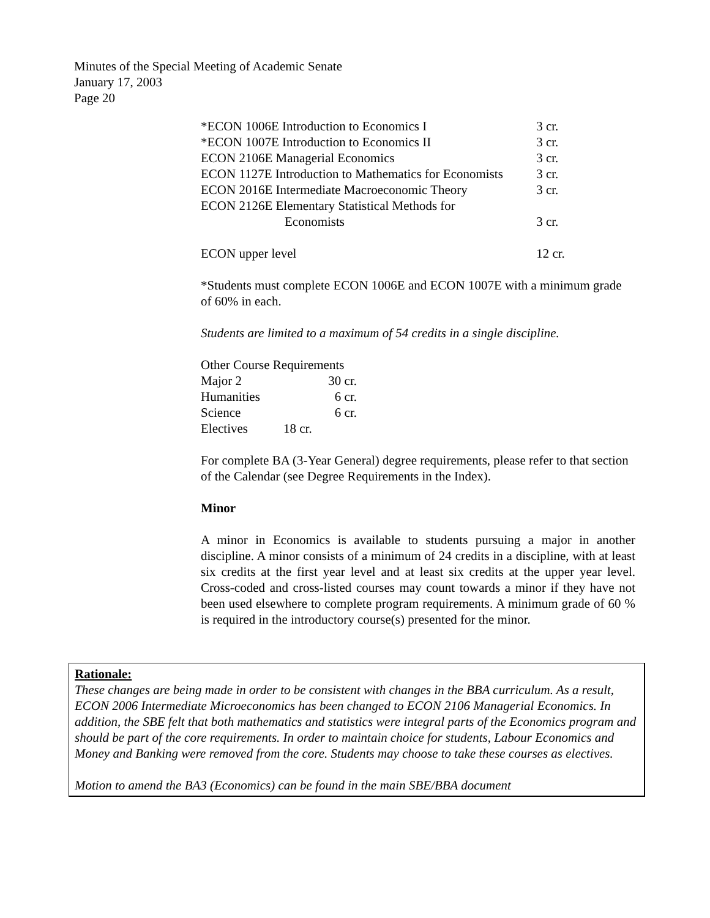Minutes of the Special Meeting of Academic Senate
January 17, 2003
Page 20
| *ECON 1006E Introduction to Economics I | 3 cr. |
| *ECON 1007E Introduction to Economics II | 3 cr. |
| ECON 2106E Managerial Economics | 3 cr. |
| ECON 1127E Introduction to Mathematics for Economists | 3 cr. |
| ECON 2016E Intermediate Macroeconomic Theory | 3 cr. |
| ECON 2126E Elementary Statistical Methods for Economists | 3 cr. |
| ECON upper level | 12 cr. |
*Students must complete ECON 1006E and ECON 1007E with a minimum grade of 60% in each.
Students are limited to a maximum of 54 credits in a single discipline.
Other Course Requirements
| Major 2 | 30 cr. |
| Humanities | 6 cr. |
| Science | 6 cr. |
| Electives | 18 cr. |
For complete BA (3-Year General) degree requirements, please refer to that section of the Calendar (see Degree Requirements in the Index).
Minor
A minor in Economics is available to students pursuing a major in another discipline. A minor consists of a minimum of 24 credits in a discipline, with at least six credits at the first year level and at least six credits at the upper year level. Cross-coded and cross-listed courses may count towards a minor if they have not been used elsewhere to complete program requirements. A minimum grade of 60 % is required in the introductory course(s) presented for the minor.
Rationale:
These changes are being made in order to be consistent with changes in the BBA curriculum. As a result, ECON 2006 Intermediate Microeconomics has been changed to ECON 2106 Managerial Economics. In addition, the SBE felt that both mathematics and statistics were integral parts of the Economics program and should be part of the core requirements. In order to maintain choice for students, Labour Economics and Money and Banking were removed from the core. Students may choose to take these courses as electives.
Motion to amend the BA3 (Economics) can be found in the main SBE/BBA document